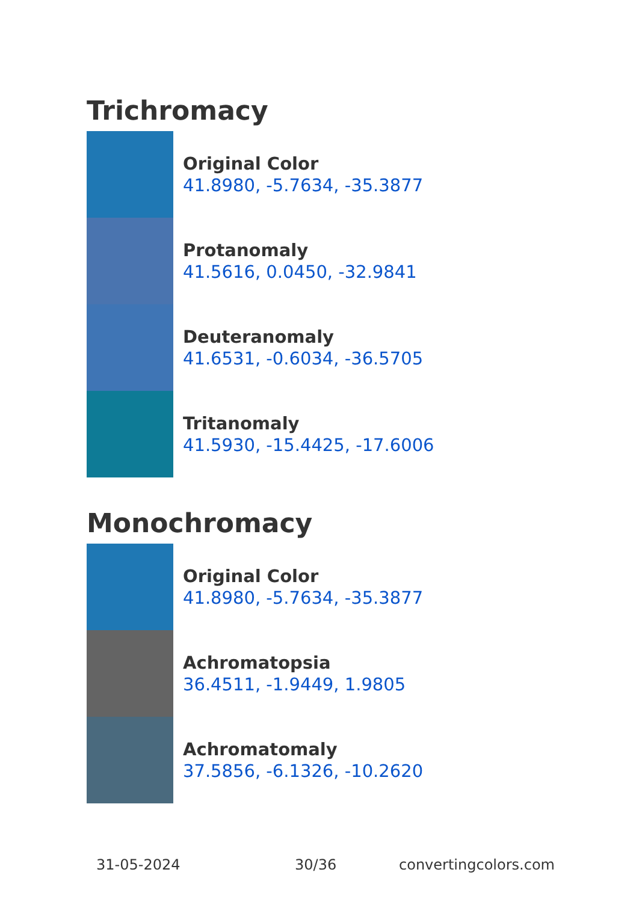Trichromacy
Original Color
41.8980, -5.7634, -35.3877
Protanomaly
41.5616, 0.0450, -32.9841
Deuteranomaly
41.6531, -0.6034, -36.5705
Tritanomaly
41.5930, -15.4425, -17.6006
Monochromacy
Original Color
41.8980, -5.7634, -35.3877
Achromatopsia
36.4511, -1.9449, 1.9805
Achromatomaly
37.5856, -6.1326, -10.2620
31-05-2024 30/36 convertingcolors.com